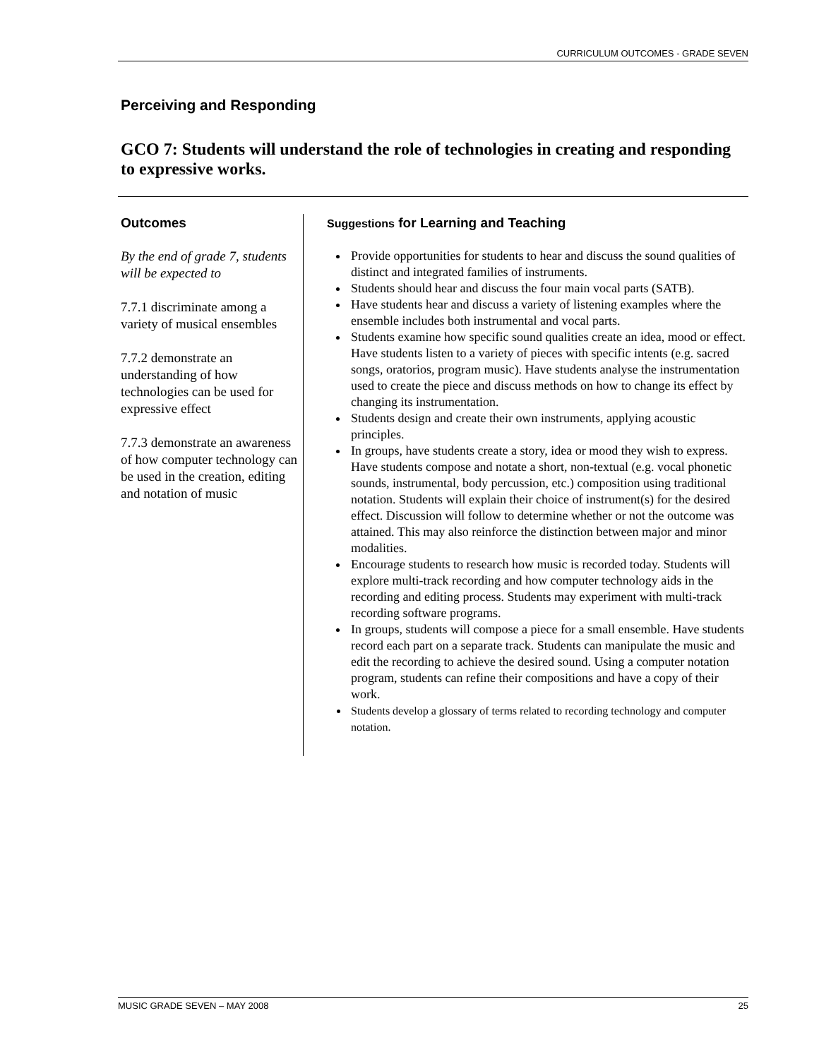CURRICULUM OUTCOMES - GRADE SEVEN
Perceiving and Responding
GCO 7: Students will understand the role of technologies in creating and responding to expressive works.
Outcomes
By the end of grade 7, students will be expected to
7.7.1 discriminate among a variety of musical ensembles
7.7.2 demonstrate an understanding of how technologies can be used for expressive effect
7.7.3 demonstrate an awareness of how computer technology can be used in the creation, editing and notation of music
Suggestions for Learning and Teaching
Provide opportunities for students to hear and discuss the sound qualities of distinct and integrated families of instruments.
Students should hear and discuss the four main vocal parts (SATB).
Have students hear and discuss a variety of listening examples where the ensemble includes both instrumental and vocal parts.
Students examine how specific sound qualities create an idea, mood or effect. Have students listen to a variety of pieces with specific intents (e.g. sacred songs, oratorios, program music). Have students analyse the instrumentation used to create the piece and discuss methods on how to change its effect by changing its instrumentation.
Students design and create their own instruments, applying acoustic principles.
In groups, have students create a story, idea or mood they wish to express. Have students compose and notate a short, non-textual (e.g. vocal phonetic sounds, instrumental, body percussion, etc.) composition using traditional notation. Students will explain their choice of instrument(s) for the desired effect. Discussion will follow to determine whether or not the outcome was attained. This may also reinforce the distinction between major and minor modalities.
Encourage students to research how music is recorded today. Students will explore multi-track recording and how computer technology aids in the recording and editing process. Students may experiment with multi-track recording software programs.
In groups, students will compose a piece for a small ensemble. Have students record each part on a separate track. Students can manipulate the music and edit the recording to achieve the desired sound. Using a computer notation program, students can refine their compositions and have a copy of their work.
Students develop a glossary of terms related to recording technology and computer notation.
MUSIC GRADE SEVEN – MAY 2008 25